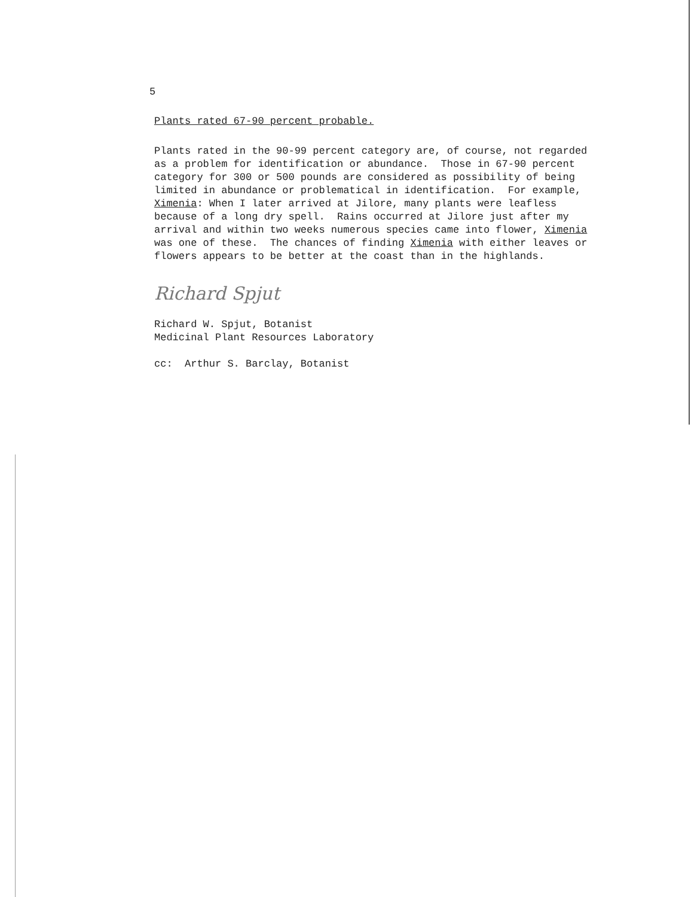5
Plants rated 67-90 percent probable.
Plants rated in the 90-99 percent category are, of course, not regarded as a problem for identification or abundance. Those in 67-90 percent category for 300 or 500 pounds are considered as possibility of being limited in abundance or problematical in identification. For example, Ximenia: When I later arrived at Jilore, many plants were leafless because of a long dry spell. Rains occurred at Jilore just after my arrival and within two weeks numerous species came into flower, Ximenia was one of these. The chances of finding Ximenia with either leaves or flowers appears to be better at the coast than in the highlands.
Richard Spjut
Richard W. Spjut, Botanist Medicinal Plant Resources Laboratory
cc: Arthur S. Barclay, Botanist